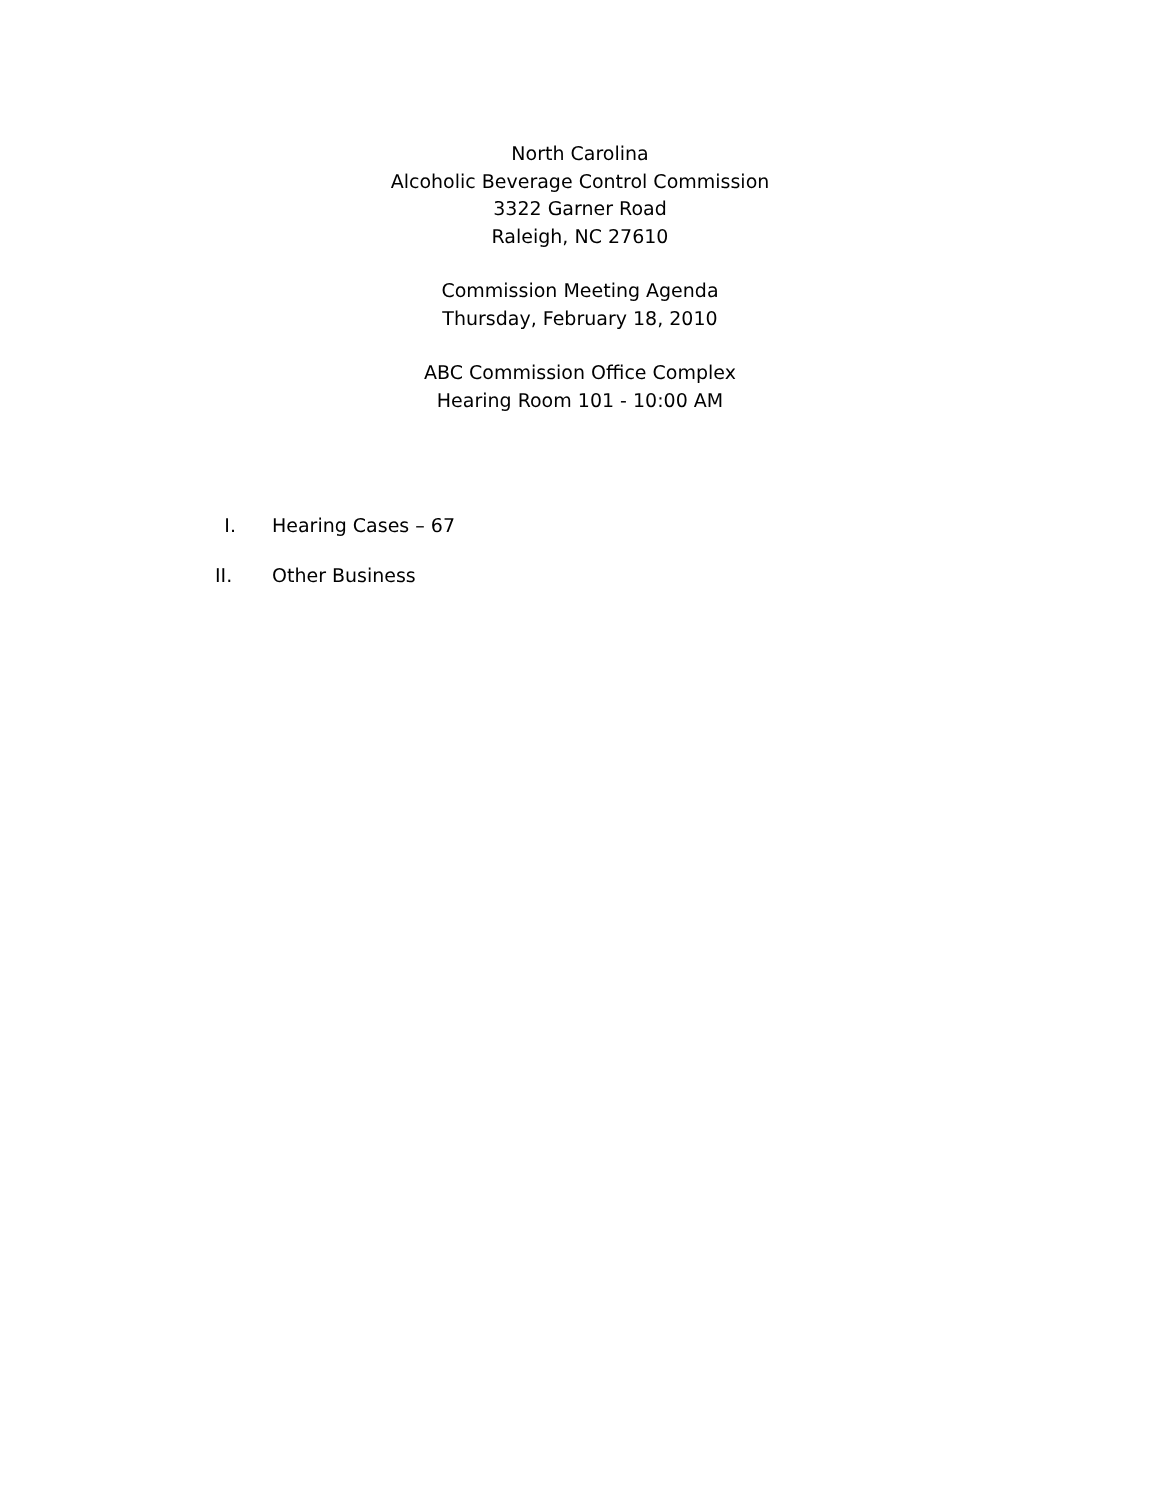North Carolina
Alcoholic Beverage Control Commission
3322 Garner Road
Raleigh, NC 27610
Commission Meeting Agenda
Thursday, February 18, 2010
ABC Commission Office Complex
Hearing Room 101 - 10:00 AM
I. Hearing Cases – 67
II. Other Business